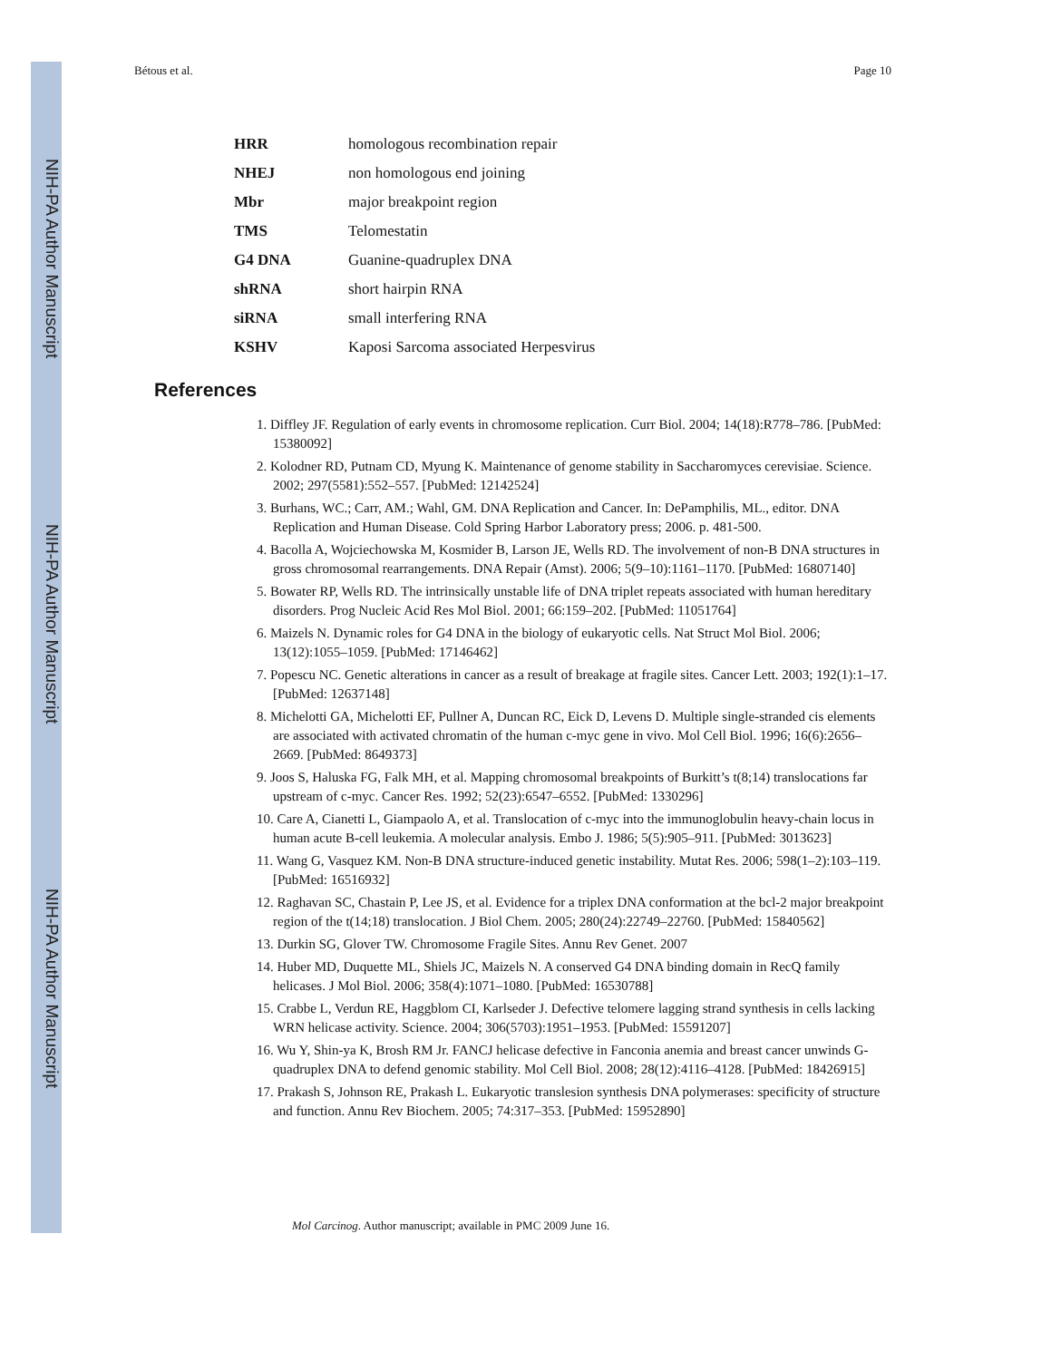NIH-PA Author Manuscript
NIH-PA Author Manuscript
NIH-PA Author Manuscript
Bétous et al. Page 10
| HRR | homologous recombination repair |
| NHEJ | non homologous end joining |
| Mbr | major breakpoint region |
| TMS | Telomestatin |
| G4 DNA | Guanine-quadruplex DNA |
| shRNA | short hairpin RNA |
| siRNA | small interfering RNA |
| KSHV | Kaposi Sarcoma associated Herpesvirus |
References
1. Diffley JF. Regulation of early events in chromosome replication. Curr Biol. 2004; 14(18):R778–786. [PubMed: 15380092]
2. Kolodner RD, Putnam CD, Myung K. Maintenance of genome stability in Saccharomyces cerevisiae. Science. 2002; 297(5581):552–557. [PubMed: 12142524]
3. Burhans, WC.; Carr, AM.; Wahl, GM. DNA Replication and Cancer. In: DePamphilis, ML., editor. DNA Replication and Human Disease. Cold Spring Harbor Laboratory press; 2006. p. 481-500.
4. Bacolla A, Wojciechowska M, Kosmider B, Larson JE, Wells RD. The involvement of non-B DNA structures in gross chromosomal rearrangements. DNA Repair (Amst). 2006; 5(9–10):1161–1170. [PubMed: 16807140]
5. Bowater RP, Wells RD. The intrinsically unstable life of DNA triplet repeats associated with human hereditary disorders. Prog Nucleic Acid Res Mol Biol. 2001; 66:159–202. [PubMed: 11051764]
6. Maizels N. Dynamic roles for G4 DNA in the biology of eukaryotic cells. Nat Struct Mol Biol. 2006; 13(12):1055–1059. [PubMed: 17146462]
7. Popescu NC. Genetic alterations in cancer as a result of breakage at fragile sites. Cancer Lett. 2003; 192(1):1–17. [PubMed: 12637148]
8. Michelotti GA, Michelotti EF, Pullner A, Duncan RC, Eick D, Levens D. Multiple single-stranded cis elements are associated with activated chromatin of the human c-myc gene in vivo. Mol Cell Biol. 1996; 16(6):2656–2669. [PubMed: 8649373]
9. Joos S, Haluska FG, Falk MH, et al. Mapping chromosomal breakpoints of Burkitt’s t(8;14) translocations far upstream of c-myc. Cancer Res. 1992; 52(23):6547–6552. [PubMed: 1330296]
10. Care A, Cianetti L, Giampaolo A, et al. Translocation of c-myc into the immunoglobulin heavy-chain locus in human acute B-cell leukemia. A molecular analysis. Embo J. 1986; 5(5):905–911. [PubMed: 3013623]
11. Wang G, Vasquez KM. Non-B DNA structure-induced genetic instability. Mutat Res. 2006; 598(1–2):103–119. [PubMed: 16516932]
12. Raghavan SC, Chastain P, Lee JS, et al. Evidence for a triplex DNA conformation at the bcl-2 major breakpoint region of the t(14;18) translocation. J Biol Chem. 2005; 280(24):22749–22760. [PubMed: 15840562]
13. Durkin SG, Glover TW. Chromosome Fragile Sites. Annu Rev Genet. 2007
14. Huber MD, Duquette ML, Shiels JC, Maizels N. A conserved G4 DNA binding domain in RecQ family helicases. J Mol Biol. 2006; 358(4):1071–1080. [PubMed: 16530788]
15. Crabbe L, Verdun RE, Haggblom CI, Karlseder J. Defective telomere lagging strand synthesis in cells lacking WRN helicase activity. Science. 2004; 306(5703):1951–1953. [PubMed: 15591207]
16. Wu Y, Shin-ya K, Brosh RM Jr. FANCJ helicase defective in Fanconia anemia and breast cancer unwinds G-quadruplex DNA to defend genomic stability. Mol Cell Biol. 2008; 28(12):4116–4128. [PubMed: 18426915]
17. Prakash S, Johnson RE, Prakash L. Eukaryotic translesion synthesis DNA polymerases: specificity of structure and function. Annu Rev Biochem. 2005; 74:317–353. [PubMed: 15952890]
Mol Carcinog. Author manuscript; available in PMC 2009 June 16.